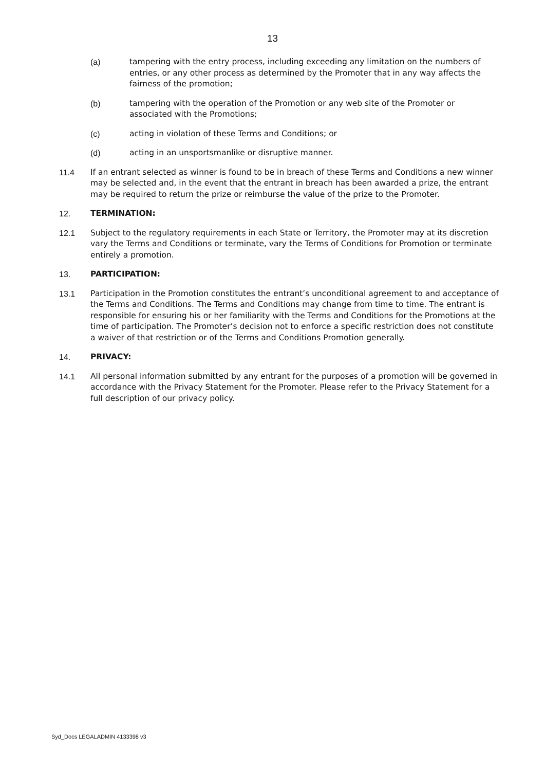13
(a) tampering with the entry process, including exceeding any limitation on the numbers of entries, or any other process as determined by the Promoter that in any way affects the fairness of the promotion;
(b) tampering with the operation of the Promotion or any web site of the Promoter or associated with the Promotions;
(c) acting in violation of these Terms and Conditions; or
(d) acting in an unsportsmanlike or disruptive manner.
11.4 If an entrant selected as winner is found to be in breach of these Terms and Conditions a new winner may be selected and, in the event that the entrant in breach has been awarded a prize, the entrant may be required to return the prize or reimburse the value of the prize to the Promoter.
12. TERMINATION:
12.1 Subject to the regulatory requirements in each State or Territory, the Promoter may at its discretion vary the Terms and Conditions or terminate, vary the Terms of Conditions for Promotion or terminate entirely a promotion.
13. PARTICIPATION:
13.1 Participation in the Promotion constitutes the entrant’s unconditional agreement to and acceptance of the Terms and Conditions. The Terms and Conditions may change from time to time. The entrant is responsible for ensuring his or her familiarity with the Terms and Conditions for the Promotions at the time of participation. The Promoter’s decision not to enforce a specific restriction does not constitute a waiver of that restriction or of the Terms and Conditions Promotion generally.
14. PRIVACY:
14.1 All personal information submitted by any entrant for the purposes of a promotion will be governed in accordance with the Privacy Statement for the Promoter. Please refer to the Privacy Statement for a full description of our privacy policy.
Syd_Docs LEGALADMIN 4133398 v3